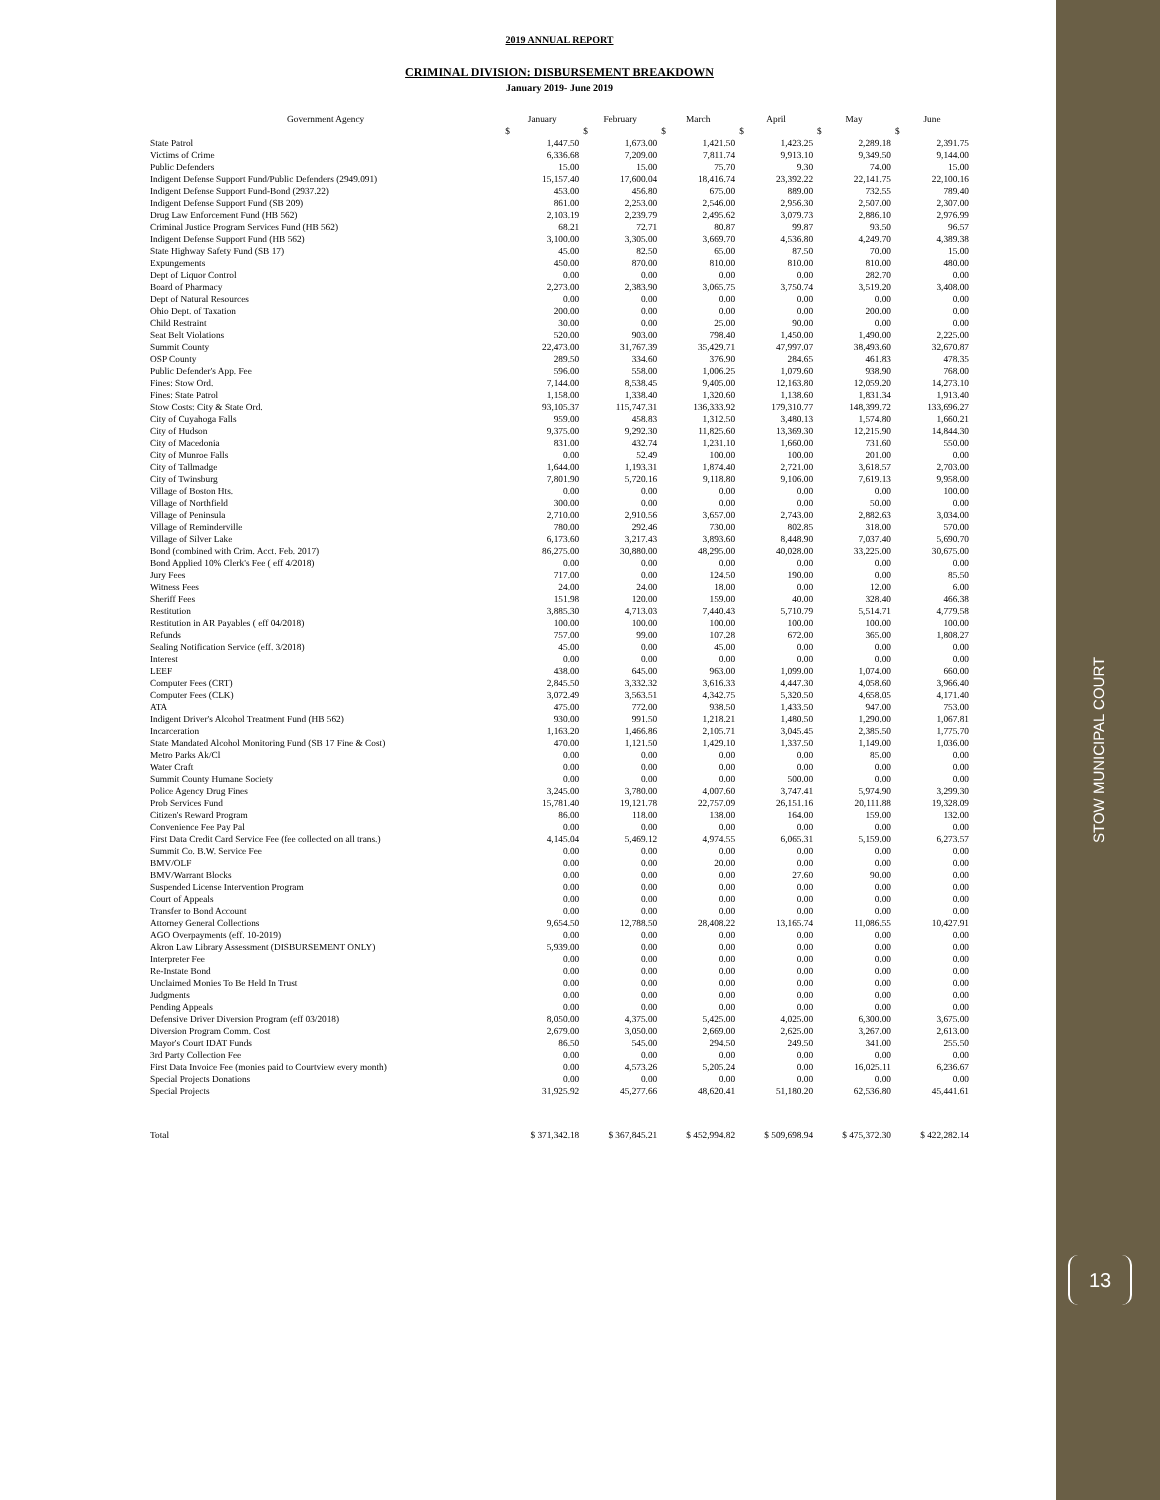STOW MUNICIPAL COURT
13
2019 ANNUAL REPORT
CRIMINAL DIVISION: DISBURSEMENT BREAKDOWN
January 2019- June 2019
| Government Agency | January | February | March | April | May | June |
| --- | --- | --- | --- | --- | --- | --- |
| | $ | $ | $ | $ | $ | $ |
| State Patrol | 1,447.50 | 1,673.00 | 1,421.50 | 1,423.25 | 2,289.18 | 2,391.75 |
| Victims of Crime | 6,336.68 | 7,209.00 | 7,811.74 | 9,913.10 | 9,349.50 | 9,144.00 |
| Public Defenders | 15.00 | 15.00 | 75.70 | 9.30 | 74.00 | 15.00 |
| Indigent Defense Support Fund/Public Defenders (2949.091) | 15,157.40 | 17,600.04 | 18,416.74 | 23,392.22 | 22,141.75 | 22,100.16 |
| Indigent Defense Support Fund-Bond (2937.22) | 453.00 | 456.80 | 675.00 | 889.00 | 732.55 | 789.40 |
| Indigent Defense Support Fund (SB 209) | 861.00 | 2,253.00 | 2,546.00 | 2,956.30 | 2,507.00 | 2,307.00 |
| Drug Law Enforcement Fund (HB 562) | 2,103.19 | 2,239.79 | 2,495.62 | 3,079.73 | 2,886.10 | 2,976.99 |
| Criminal Justice Program Services Fund (HB 562) | 68.21 | 72.71 | 80.87 | 99.87 | 93.50 | 96.57 |
| Indigent Defense Support Fund (HB 562) | 3,100.00 | 3,305.00 | 3,669.70 | 4,536.80 | 4,249.70 | 4,389.38 |
| State Highway Safety Fund (SB 17) | 45.00 | 82.50 | 65.00 | 87.50 | 70.00 | 15.00 |
| Expungements | 450.00 | 870.00 | 810.00 | 810.00 | 810.00 | 480.00 |
| Dept of Liquor Control | 0.00 | 0.00 | 0.00 | 0.00 | 282.70 | 0.00 |
| Board of Pharmacy | 2,273.00 | 2,383.90 | 3,065.75 | 3,750.74 | 3,519.20 | 3,408.00 |
| Dept of Natural Resources | 0.00 | 0.00 | 0.00 | 0.00 | 0.00 | 0.00 |
| Ohio Dept. of Taxation | 200.00 | 0.00 | 0.00 | 0.00 | 200.00 | 0.00 |
| Child Restraint | 30.00 | 0.00 | 25.00 | 90.00 | 0.00 | 0.00 |
| Seat Belt Violations | 520.00 | 903.00 | 798.40 | 1,450.00 | 1,490.00 | 2,225.00 |
| Summit County | 22,473.00 | 31,767.39 | 35,429.71 | 47,997.07 | 38,493.60 | 32,670.87 |
| OSP County | 289.50 | 334.60 | 376.90 | 284.65 | 461.83 | 478.35 |
| Public Defender's App. Fee | 596.00 | 558.00 | 1,006.25 | 1,079.60 | 938.90 | 768.00 |
| Fines: Stow Ord. | 7,144.00 | 8,538.45 | 9,405.00 | 12,163.80 | 12,059.20 | 14,273.10 |
| Fines: State Patrol | 1,158.00 | 1,338.40 | 1,320.60 | 1,138.60 | 1,831.34 | 1,913.40 |
| Stow Costs: City & State Ord. | 93,105.37 | 115,747.31 | 136,333.92 | 179,310.77 | 148,399.72 | 133,696.27 |
| City of Cuyahoga Falls | 959.00 | 458.83 | 1,312.50 | 3,480.13 | 1,574.80 | 1,660.21 |
| City of Hudson | 9,375.00 | 9,292.30 | 11,825.60 | 13,369.30 | 12,215.90 | 14,844.30 |
| City of Macedonia | 831.00 | 432.74 | 1,231.10 | 1,660.00 | 731.60 | 550.00 |
| City of Munroe Falls | 0.00 | 52.49 | 100.00 | 100.00 | 201.00 | 0.00 |
| City of Tallmadge | 1,644.00 | 1,193.31 | 1,874.40 | 2,721.00 | 3,618.57 | 2,703.00 |
| City of Twinsburg | 7,801.90 | 5,720.16 | 9,118.80 | 9,106.00 | 7,619.13 | 9,958.00 |
| Village of Boston Hts. | 0.00 | 0.00 | 0.00 | 0.00 | 0.00 | 100.00 |
| Village of Northfield | 300.00 | 0.00 | 0.00 | 0.00 | 50.00 | 0.00 |
| Village of Peninsula | 2,710.00 | 2,910.56 | 3,657.00 | 2,743.00 | 2,882.63 | 3,034.00 |
| Village of Reminderville | 780.00 | 292.46 | 730.00 | 802.85 | 318.00 | 570.00 |
| Village of Silver Lake | 6,173.60 | 3,217.43 | 3,893.60 | 8,448.90 | 7,037.40 | 5,690.70 |
| Bond (combined with Crim. Acct. Feb. 2017) | 86,275.00 | 30,880.00 | 48,295.00 | 40,028.00 | 33,225.00 | 30,675.00 |
| Bond Applied 10% Clerk's Fee ( eff 4/2018) | 0.00 | 0.00 | 0.00 | 0.00 | 0.00 | 0.00 |
| Jury Fees | 717.00 | 0.00 | 124.50 | 190.00 | 0.00 | 85.50 |
| Witness Fees | 24.00 | 24.00 | 18.00 | 0.00 | 12.00 | 6.00 |
| Sheriff Fees | 151.98 | 120.00 | 159.00 | 40.00 | 328.40 | 466.38 |
| Restitution | 3,885.30 | 4,713.03 | 7,440.43 | 5,710.79 | 5,514.71 | 4,779.58 |
| Restitution in AR Payables ( eff 04/2018) | 100.00 | 100.00 | 100.00 | 100.00 | 100.00 | 100.00 |
| Refunds | 757.00 | 99.00 | 107.28 | 672.00 | 365.00 | 1,808.27 |
| Sealing Notification Service (eff. 3/2018) | 45.00 | 0.00 | 45.00 | 0.00 | 0.00 | 0.00 |
| Interest | 0.00 | 0.00 | 0.00 | 0.00 | 0.00 | 0.00 |
| LEEF | 438.00 | 645.00 | 963.00 | 1,099.00 | 1,074.00 | 660.00 |
| Computer Fees (CRT) | 2,845.50 | 3,332.32 | 3,616.33 | 4,447.30 | 4,058.60 | 3,966.40 |
| Computer Fees (CLK) | 3,072.49 | 3,563.51 | 4,342.75 | 5,320.50 | 4,658.05 | 4,171.40 |
| ATA | 475.00 | 772.00 | 938.50 | 1,433.50 | 947.00 | 753.00 |
| Indigent Driver's Alcohol Treatment Fund (HB 562) | 930.00 | 991.50 | 1,218.21 | 1,480.50 | 1,290.00 | 1,067.81 |
| Incarceration | 1,163.20 | 1,466.86 | 2,105.71 | 3,045.45 | 2,385.50 | 1,775.70 |
| State Mandated Alcohol Monitoring Fund (SB 17 Fine & Cost) | 470.00 | 1,121.50 | 1,429.10 | 1,337.50 | 1,149.00 | 1,036.00 |
| Metro Parks Ak/Cl | 0.00 | 0.00 | 0.00 | 0.00 | 85.00 | 0.00 |
| Water Craft | 0.00 | 0.00 | 0.00 | 0.00 | 0.00 | 0.00 |
| Summit County Humane Society | 0.00 | 0.00 | 0.00 | 500.00 | 0.00 | 0.00 |
| Police Agency Drug Fines | 3,245.00 | 3,780.00 | 4,007.60 | 3,747.41 | 5,974.90 | 3,299.30 |
| Prob Services Fund | 15,781.40 | 19,121.78 | 22,757.09 | 26,151.16 | 20,111.88 | 19,328.09 |
| Citizen's Reward Program | 86.00 | 118.00 | 138.00 | 164.00 | 159.00 | 132.00 |
| Convenience Fee Pay Pal | 0.00 | 0.00 | 0.00 | 0.00 | 0.00 | 0.00 |
| First Data Credit Card Service Fee (fee collected on all trans.) | 4,145.04 | 5,469.12 | 4,974.55 | 6,065.31 | 5,159.00 | 6,273.57 |
| Summit Co. B.W. Service Fee | 0.00 | 0.00 | 0.00 | 0.00 | 0.00 | 0.00 |
| BMV/OLF | 0.00 | 0.00 | 20.00 | 0.00 | 0.00 | 0.00 |
| BMV/Warrant Blocks | 0.00 | 0.00 | 0.00 | 27.60 | 90.00 | 0.00 |
| Suspended License Intervention Program | 0.00 | 0.00 | 0.00 | 0.00 | 0.00 | 0.00 |
| Court of Appeals | 0.00 | 0.00 | 0.00 | 0.00 | 0.00 | 0.00 |
| Transfer to Bond Account | 0.00 | 0.00 | 0.00 | 0.00 | 0.00 | 0.00 |
| Attorney General Collections | 9,654.50 | 12,788.50 | 28,408.22 | 13,165.74 | 11,086.55 | 10,427.91 |
| AGO Overpayments (eff. 10-2019) | 0.00 | 0.00 | 0.00 | 0.00 | 0.00 | 0.00 |
| Akron Law Library Assessment (DISBURSEMENT ONLY) | 5,939.00 | 0.00 | 0.00 | 0.00 | 0.00 | 0.00 |
| Interpreter Fee | 0.00 | 0.00 | 0.00 | 0.00 | 0.00 | 0.00 |
| Re-Instate Bond | 0.00 | 0.00 | 0.00 | 0.00 | 0.00 | 0.00 |
| Unclaimed Monies To Be Held In Trust | 0.00 | 0.00 | 0.00 | 0.00 | 0.00 | 0.00 |
| Judgments | 0.00 | 0.00 | 0.00 | 0.00 | 0.00 | 0.00 |
| Pending Appeals | 0.00 | 0.00 | 0.00 | 0.00 | 0.00 | 0.00 |
| Defensive Driver Diversion Program (eff 03/2018) | 8,050.00 | 4,375.00 | 5,425.00 | 4,025.00 | 6,300.00 | 3,675.00 |
| Diversion Program Comm. Cost | 2,679.00 | 3,050.00 | 2,669.00 | 2,625.00 | 3,267.00 | 2,613.00 |
| Mayor's Court IDAT Funds | 86.50 | 545.00 | 294.50 | 249.50 | 341.00 | 255.50 |
| 3rd Party Collection Fee | 0.00 | 0.00 | 0.00 | 0.00 | 0.00 | 0.00 |
| First Data Invoice Fee (monies paid to Courtview every month) | 0.00 | 4,573.26 | 5,205.24 | 0.00 | 16,025.11 | 6,236.67 |
| Special Projects Donations | 0.00 | 0.00 | 0.00 | 0.00 | 0.00 | 0.00 |
| Special Projects | 31,925.92 | 45,277.66 | 48,620.41 | 51,180.20 | 62,536.80 | 45,441.61 |
| Total | $ 371,342.18 | $ 367,845.21 | $ 452,994.82 | $ 509,698.94 | $ 475,372.30 | $ 422,282.14 |